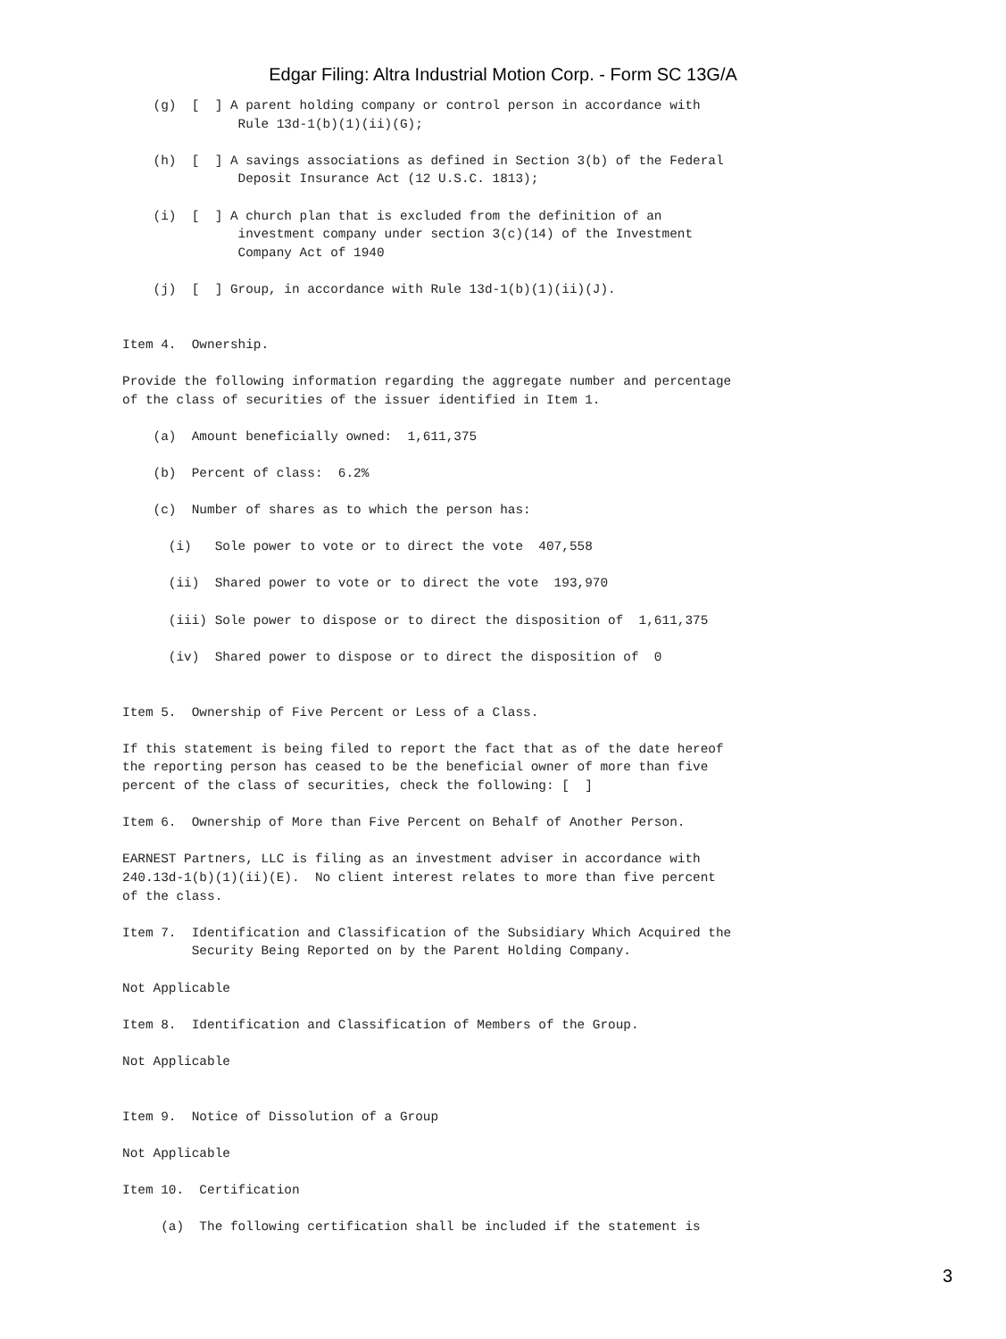Edgar Filing: Altra Industrial Motion Corp. - Form SC 13G/A
    (g)  [  ] A parent holding company or control person in accordance with
               Rule 13d-1(b)(1)(ii)(G);

    (h)  [  ] A savings associations as defined in Section 3(b) of the Federal
               Deposit Insurance Act (12 U.S.C. 1813);

    (i)  [  ] A church plan that is excluded from the definition of an
               investment company under section 3(c)(14) of the Investment
               Company Act of 1940

    (j)  [  ] Group, in accordance with Rule 13d-1(b)(1)(ii)(J).


Item 4.  Ownership.

Provide the following information regarding the aggregate number and percentage
of the class of securities of the issuer identified in Item 1.

    (a)  Amount beneficially owned:  1,611,375

    (b)  Percent of class:  6.2%

    (c)  Number of shares as to which the person has:

      (i)   Sole power to vote or to direct the vote  407,558

      (ii)  Shared power to vote or to direct the vote  193,970

      (iii) Sole power to dispose or to direct the disposition of  1,611,375

      (iv)  Shared power to dispose or to direct the disposition of  0


Item 5.  Ownership of Five Percent or Less of a Class.

If this statement is being filed to report the fact that as of the date hereof
the reporting person has ceased to be the beneficial owner of more than five
percent of the class of securities, check the following: [  ]

Item 6.  Ownership of More than Five Percent on Behalf of Another Person.

EARNEST Partners, LLC is filing as an investment adviser in accordance with
240.13d-1(b)(1)(ii)(E).  No client interest relates to more than five percent
of the class.

Item 7.  Identification and Classification of the Subsidiary Which Acquired the
         Security Being Reported on by the Parent Holding Company.

Not Applicable

Item 8.  Identification and Classification of Members of the Group.

Not Applicable


Item 9.  Notice of Dissolution of a Group

Not Applicable

Item 10.  Certification

     (a)  The following certification shall be included if the statement is
3